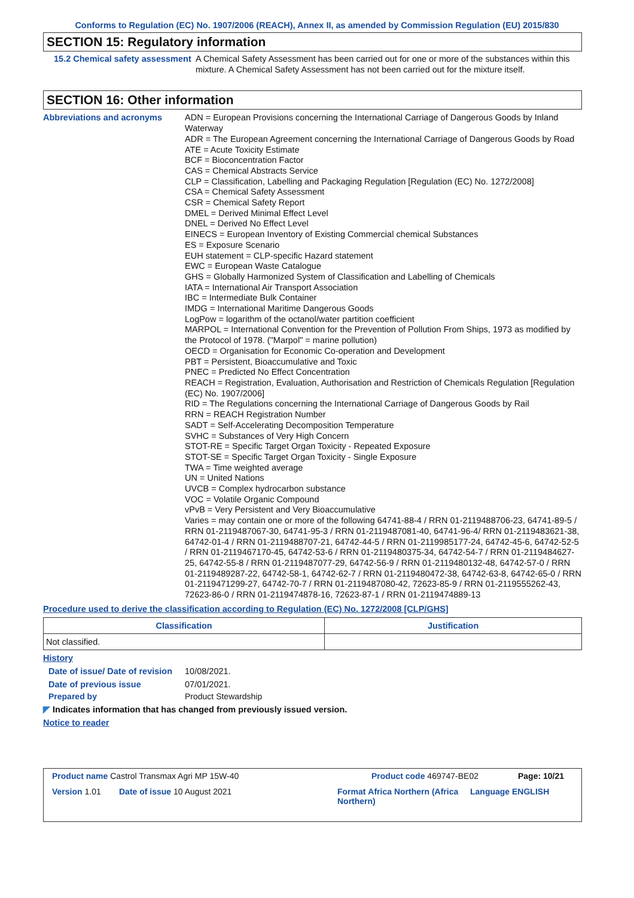Conforms to Regulation (EC) No. 1907/2006 (REACH), Annex II, as amended by Commission Regulation (EU) 2015/830
SECTION 15: Regulatory information
15.2 Chemical safety assessment
A Chemical Safety Assessment has been carried out for one or more of the substances within this mixture. A Chemical Safety Assessment has not been carried out for the mixture itself.
SECTION 16: Other information
Abbreviations and acronyms
ADN = European Provisions concerning the International Carriage of Dangerous Goods by Inland Waterway
ADR = The European Agreement concerning the International Carriage of Dangerous Goods by Road
ATE = Acute Toxicity Estimate
BCF = Bioconcentration Factor
CAS = Chemical Abstracts Service
CLP = Classification, Labelling and Packaging Regulation [Regulation (EC) No. 1272/2008]
CSA = Chemical Safety Assessment
CSR = Chemical Safety Report
DMEL = Derived Minimal Effect Level
DNEL = Derived No Effect Level
EINECS = European Inventory of Existing Commercial chemical Substances
ES = Exposure Scenario
EUH statement = CLP-specific Hazard statement
EWC = European Waste Catalogue
GHS = Globally Harmonized System of Classification and Labelling of Chemicals
IATA = International Air Transport Association
IBC = Intermediate Bulk Container
IMDG = International Maritime Dangerous Goods
LogPow = logarithm of the octanol/water partition coefficient
MARPOL = International Convention for the Prevention of Pollution From Ships, 1973 as modified by the Protocol of 1978. ("Marpol" = marine pollution)
OECD = Organisation for Economic Co-operation and Development
PBT = Persistent, Bioaccumulative and Toxic
PNEC = Predicted No Effect Concentration
REACH = Registration, Evaluation, Authorisation and Restriction of Chemicals Regulation [Regulation (EC) No. 1907/2006]
RID = The Regulations concerning the International Carriage of Dangerous Goods by Rail
RRN = REACH Registration Number
SADT = Self-Accelerating Decomposition Temperature
SVHC = Substances of Very High Concern
STOT-RE = Specific Target Organ Toxicity - Repeated Exposure
STOT-SE = Specific Target Organ Toxicity - Single Exposure
TWA = Time weighted average
UN = United Nations
UVCB = Complex hydrocarbon substance
VOC = Volatile Organic Compound
vPvB = Very Persistent and Very Bioaccumulative
Varies = may contain one or more of the following 64741-88-4 / RRN 01-2119488706-23, 64741-89-5 / RRN 01-2119487067-30, 64741-95-3 / RRN 01-2119487081-40, 64741-96-4/ RRN 01-2119483621-38, 64742-01-4 / RRN 01-2119488707-21, 64742-44-5 / RRN 01-2119985177-24, 64742-45-6, 64742-52-5 / RRN 01-2119467170-45, 64742-53-6 / RRN 01-2119480375-34, 64742-54-7 / RRN 01-2119484627-25, 64742-55-8 / RRN 01-2119487077-29, 64742-56-9 / RRN 01-2119480132-48, 64742-57-0 / RRN 01-2119489287-22, 64742-58-1, 64742-62-7 / RRN 01-2119480472-38, 64742-63-8, 64742-65-0 / RRN 01-2119471299-27, 64742-70-7 / RRN 01-2119487080-42, 72623-85-9 / RRN 01-2119555262-43, 72623-86-0 / RRN 01-2119474878-16, 72623-87-1 / RRN 01-2119474889-13
Procedure used to derive the classification according to Regulation (EC) No. 1272/2008 [CLP/GHS]
| Classification | Justification |
| --- | --- |
| Not classified. | |
History
Date of issue/ Date of revision
10/08/2021.
Date of previous issue 07/01/2021.
Prepared by Product Stewardship
◤ Indicates information that has changed from previously issued version.
Notice to reader
Product name Castrol Transmax Agri MP 15W-40 Product code 469747-BE02 Page: 10/21
Version 1.01 Date of issue 10 August 2021 Format Africa Northern (Africa Northern)
Language ENGLISH